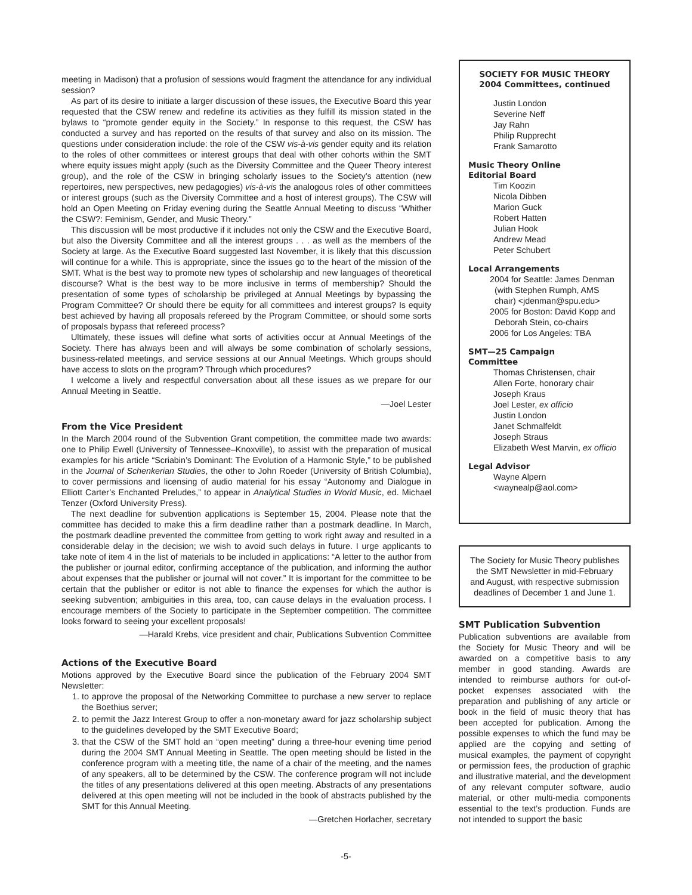meeting in Madison) that a profusion of sessions would fragment the attendance for any individual session?
As part of its desire to initiate a larger discussion of these issues, the Executive Board this year requested that the CSW renew and redefine its activities as they fulfill its mission stated in the bylaws to “promote gender equity in the Society.” In response to this request, the CSW has conducted a survey and has reported on the results of that survey and also on its mission. The questions under consideration include: the role of the CSW vis-à-vis gender equity and its relation to the roles of other committees or interest groups that deal with other cohorts within the SMT where equity issues might apply (such as the Diversity Committee and the Queer Theory interest group), and the role of the CSW in bringing scholarly issues to the Society’s attention (new repertoires, new perspectives, new pedagogies) vis-à-vis the analogous roles of other committees or interest groups (such as the Diversity Committee and a host of interest groups). The CSW will hold an Open Meeting on Friday evening during the Seattle Annual Meeting to discuss “Whither the CSW?: Feminism, Gender, and Music Theory.”
This discussion will be most productive if it includes not only the CSW and the Executive Board, but also the Diversity Committee and all the interest groups . . . as well as the members of the Society at large. As the Executive Board suggested last November, it is likely that this discussion will continue for a while. This is appropriate, since the issues go to the heart of the mission of the SMT. What is the best way to promote new types of scholarship and new languages of theoretical discourse? What is the best way to be more inclusive in terms of membership? Should the presentation of some types of scholarship be privileged at Annual Meetings by bypassing the Program Committee? Or should there be equity for all committees and interest groups? Is equity best achieved by having all proposals refereed by the Program Committee, or should some sorts of proposals bypass that refereed process?
Ultimately, these issues will define what sorts of activities occur at Annual Meetings of the Society. There has always been and will always be some combination of scholarly sessions, business-related meetings, and service sessions at our Annual Meetings. Which groups should have access to slots on the program? Through which procedures?
I welcome a lively and respectful conversation about all these issues as we prepare for our Annual Meeting in Seattle.
—Joel Lester
From the Vice President
In the March 2004 round of the Subvention Grant competition, the committee made two awards: one to Philip Ewell (University of Tennessee–Knoxville), to assist with the preparation of musical examples for his article “Scriabin’s Dominant: The Evolution of a Harmonic Style,” to be published in the Journal of Schenkerian Studies, the other to John Roeder (University of British Columbia), to cover permissions and licensing of audio material for his essay “Autonomy and Dialogue in Elliott Carter’s Enchanted Preludes,” to appear in Analytical Studies in World Music, ed. Michael Tenzer (Oxford University Press).
The next deadline for subvention applications is September 15, 2004. Please note that the committee has decided to make this a firm deadline rather than a postmark deadline. In March, the postmark deadline prevented the committee from getting to work right away and resulted in a considerable delay in the decision; we wish to avoid such delays in future. I urge applicants to take note of item 4 in the list of materials to be included in applications: “A letter to the author from the publisher or journal editor, confirming acceptance of the publication, and informing the author about expenses that the publisher or journal will not cover.” It is important for the committee to be certain that the publisher or editor is not able to finance the expenses for which the author is seeking subvention; ambiguities in this area, too, can cause delays in the evaluation process. I encourage members of the Society to participate in the September competition. The committee looks forward to seeing your excellent proposals!
—Harald Krebs, vice president and chair, Publications Subvention Committee
Actions of the Executive Board
Motions approved by the Executive Board since the publication of the February 2004 SMT Newsletter:
1. to approve the proposal of the Networking Committee to purchase a new server to replace the Boethius server;
2. to permit the Jazz Interest Group to offer a non-monetary award for jazz scholarship subject to the guidelines developed by the SMT Executive Board;
3. that the CSW of the SMT hold an “open meeting” during a three-hour evening time period during the 2004 SMT Annual Meeting in Seattle. The open meeting should be listed in the conference program with a meeting title, the name of a chair of the meeting, and the names of any speakers, all to be determined by the CSW. The conference program will not include the titles of any presentations delivered at this open meeting. Abstracts of any presentations delivered at this open meeting will not be included in the book of abstracts published by the SMT for this Annual Meeting.
—Gretchen Horlacher, secretary
SOCIETY FOR MUSIC THEORY
2004 Committees, continued
Justin London
Severine Neff
Jay Rahn
Philip Rupprecht
Frank Samarotto
Music Theory Online
Editorial Board
Tim Koozin
Nicola Dibben
Marion Guck
Robert Hatten
Julian Hook
Andrew Mead
Peter Schubert
Local Arrangements
2004 for Seattle: James Denman
(with Stephen Rumph, AMS
chair) <jdenman@spu.edu>
2005 for Boston: David Kopp and
Deborah Stein, co-chairs
2006 for Los Angeles: TBA
SMT—25 Campaign
Committee
Thomas Christensen, chair
Allen Forte, honorary chair
Joseph Kraus
Joel Lester, ex officio
Justin London
Janet Schmalfeldt
Joseph Straus
Elizabeth West Marvin, ex officio
Legal Advisor
Wayne Alpern
<waynealp@aol.com>
The Society for Music Theory publishes the SMT Newsletter in mid-February and August, with respective submission deadlines of December 1 and June 1.
SMT Publication Subvention
Publication subventions are available from the Society for Music Theory and will be awarded on a competitive basis to any member in good standing. Awards are intended to reimburse authors for out-of-pocket expenses associated with the preparation and publishing of any article or book in the field of music theory that has been accepted for publication. Among the possible expenses to which the fund may be applied are the copying and setting of musical examples, the payment of copyright or permission fees, the production of graphic and illustrative material, and the development of any relevant computer software, audio material, or other multi-media components essential to the text’s production. Funds are not intended to support the basic
-5-